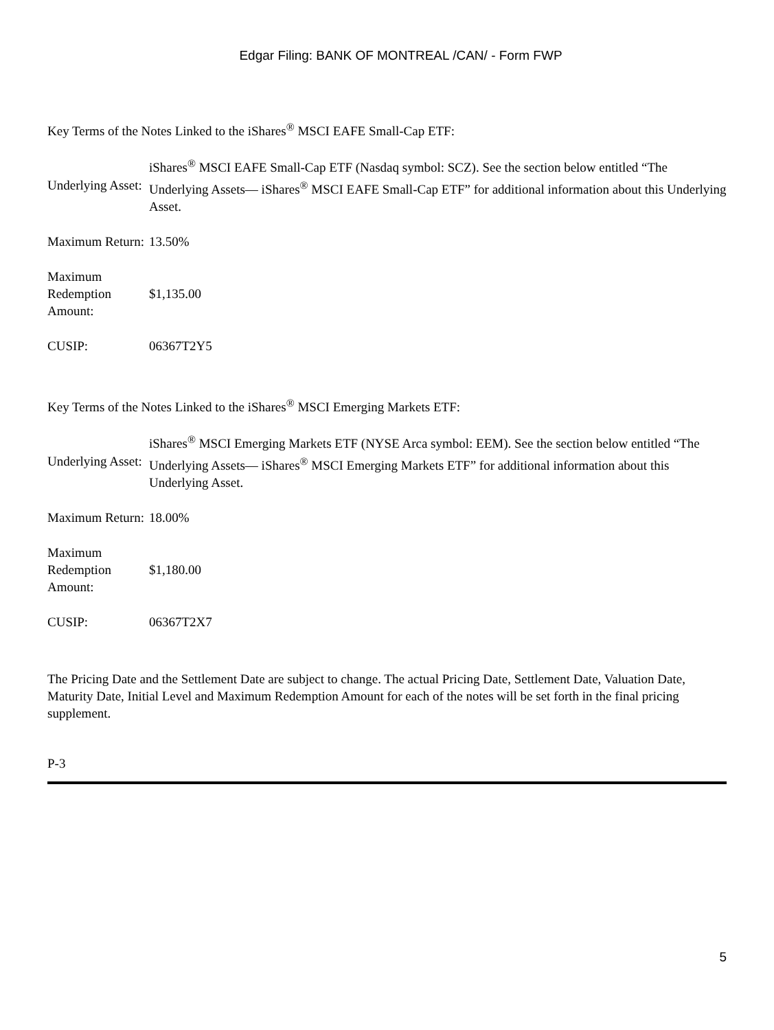Edgar Filing: BANK OF MONTREAL /CAN/ - Form FWP
Key Terms of the Notes Linked to the iShares<sup>®</sup> MSCI EAFE Small-Cap ETF:
| Underlying Asset: | iShares<sup>®</sup> MSCI EAFE Small-Cap ETF (Nasdaq symbol: SCZ). See the section below entitled “The Underlying Assets— iShares<sup>®</sup> MSCI EAFE Small-Cap ETF” for additional information about this Underlying Asset. |
| Maximum Return: | 13.50% |
| Maximum Redemption Amount: | $1,135.00 |
| CUSIP: | 06367T2Y5 |
Key Terms of the Notes Linked to the iShares<sup>®</sup> MSCI Emerging Markets ETF:
| Underlying Asset: | iShares<sup>®</sup> MSCI Emerging Markets ETF (NYSE Arca symbol: EEM). See the section below entitled “The Underlying Assets— iShares<sup>®</sup> MSCI Emerging Markets ETF” for additional information about this Underlying Asset. |
| Maximum Return: | 18.00% |
| Maximum Redemption Amount: | $1,180.00 |
| CUSIP: | 06367T2X7 |
The Pricing Date and the Settlement Date are subject to change. The actual Pricing Date, Settlement Date, Valuation Date, Maturity Date, Initial Level and Maximum Redemption Amount for each of the notes will be set forth in the final pricing supplement.
P-3
5